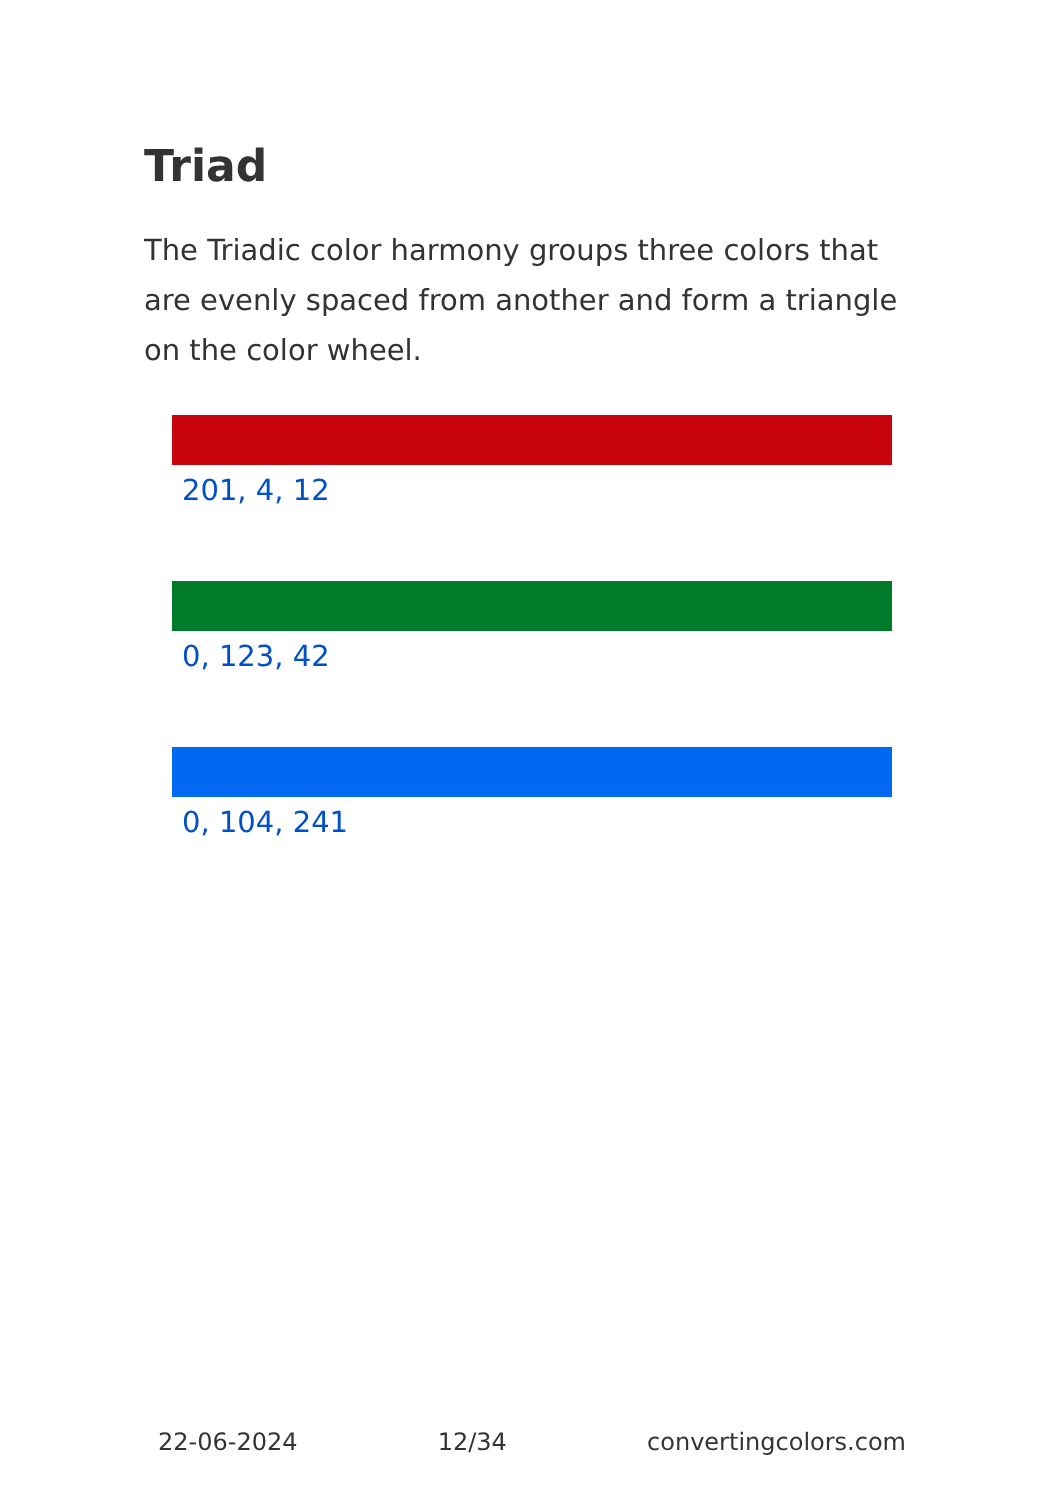Triad
The Triadic color harmony groups three colors that are evenly spaced from another and form a triangle on the color wheel.
201, 4, 12
0, 123, 42
0, 104, 241
22-06-2024 12/34 convertingcolors.com